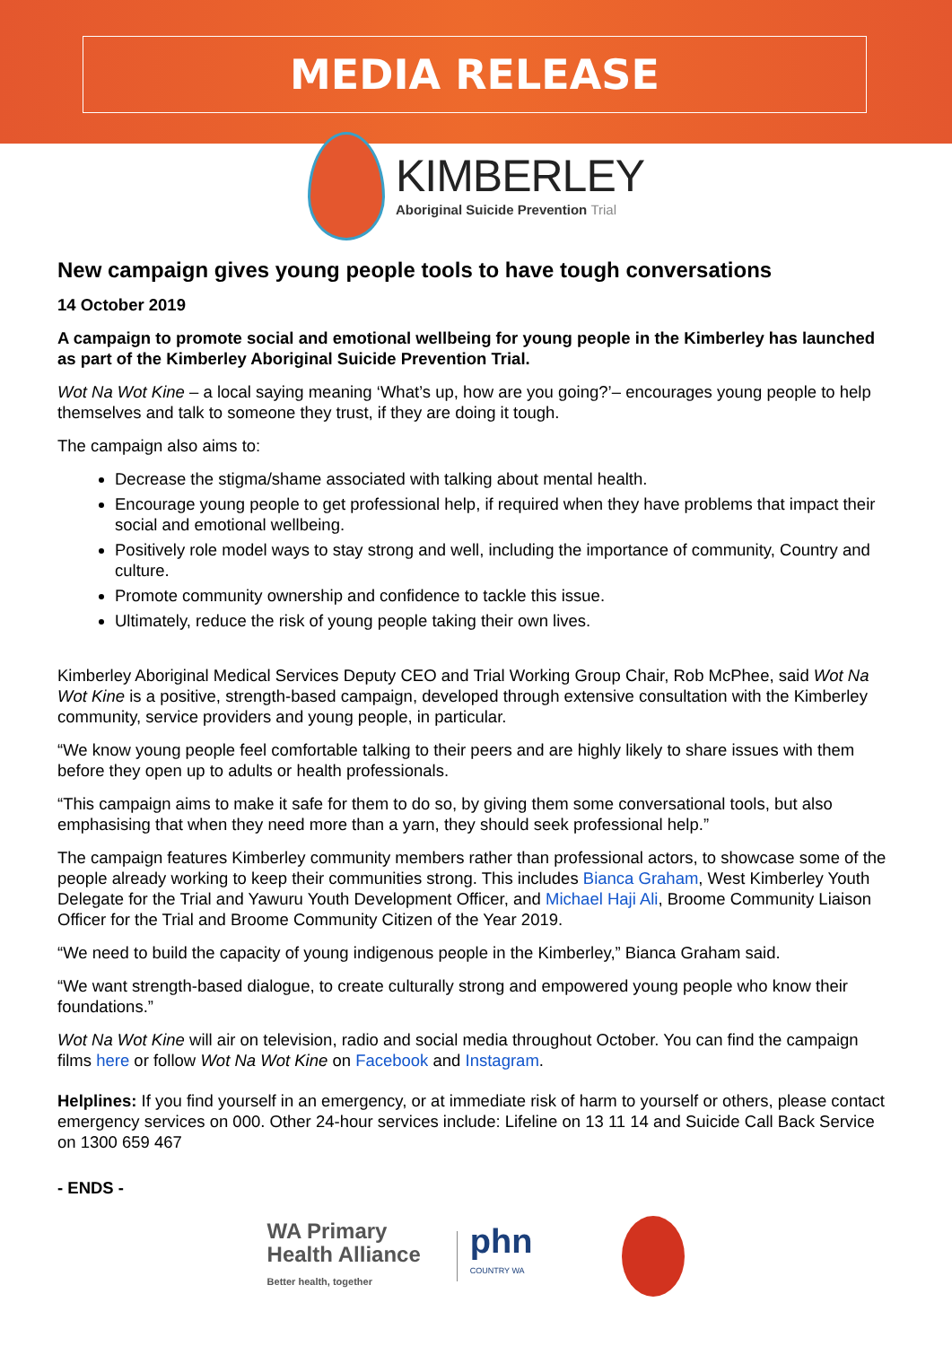MEDIA RELEASE
KIMBERLEY
Aboriginal Suicide Prevention Trial
New campaign gives young people tools to have tough conversations
14 October 2019
A campaign to promote social and emotional wellbeing for young people in the Kimberley has launched as part of the Kimberley Aboriginal Suicide Prevention Trial.
Wot Na Wot Kine – a local saying meaning ‘What’s up, how are you going?’– encourages young people to help themselves and talk to someone they trust, if they are doing it tough.
The campaign also aims to:
Decrease the stigma/shame associated with talking about mental health.
Encourage young people to get professional help, if required when they have problems that impact their social and emotional wellbeing.
Positively role model ways to stay strong and well, including the importance of community, Country and culture.
Promote community ownership and confidence to tackle this issue.
Ultimately, reduce the risk of young people taking their own lives.
Kimberley Aboriginal Medical Services Deputy CEO and Trial Working Group Chair, Rob McPhee, said Wot Na Wot Kine is a positive, strength-based campaign, developed through extensive consultation with the Kimberley community, service providers and young people, in particular.
“We know young people feel comfortable talking to their peers and are highly likely to share issues with them before they open up to adults or health professionals.
“This campaign aims to make it safe for them to do so, by giving them some conversational tools, but also emphasising that when they need more than a yarn, they should seek professional help.”
The campaign features Kimberley community members rather than professional actors, to showcase some of the people already working to keep their communities strong. This includes Bianca Graham, West Kimberley Youth Delegate for the Trial and Yawuru Youth Development Officer, and Michael Haji Ali, Broome Community Liaison Officer for the Trial and Broome Community Citizen of the Year 2019.
“We need to build the capacity of young indigenous people in the Kimberley,” Bianca Graham said.
“We want strength-based dialogue, to create culturally strong and empowered young people who know their foundations.”
Wot Na Wot Kine will air on television, radio and social media throughout October. You can find the campaign films here or follow Wot Na Wot Kine on Facebook and Instagram.
Helplines: If you find yourself in an emergency, or at immediate risk of harm to yourself or others, please contact emergency services on 000. Other 24-hour services include: Lifeline on 13 11 14 and Suicide Call Back Service on 1300 659 467
- ENDS -
WA Primary
Health Alliance
Better health, together
phn
COUNTRY WA